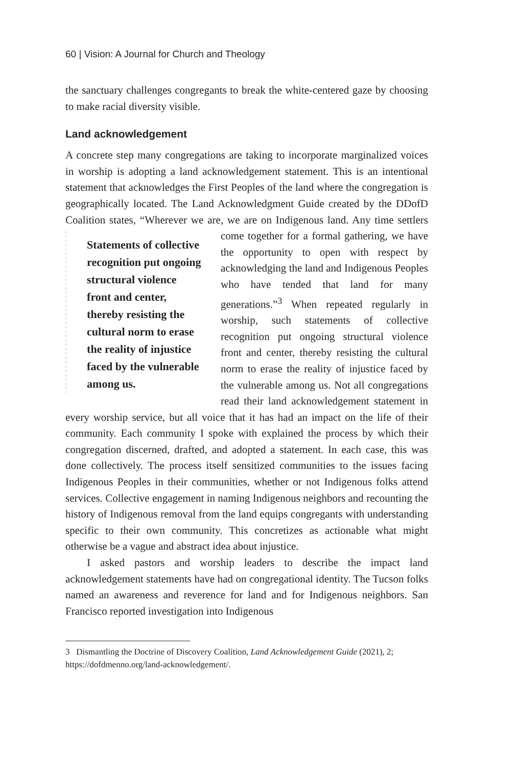60 | Vision: A Journal for Church and Theology
the sanctuary challenges congregants to break the white-centered gaze by choosing to make racial diversity visible.
Land acknowledgement
A concrete step many congregations are taking to incorporate marginalized voices in worship is adopting a land acknowledgement statement. This is an intentional statement that acknowledges the First Peoples of the land where the congregation is geographically located. The Land Acknowledgment Guide created by the DDofD Coalition states, “Wherever we are, we are on Indigenous land. Any time settlers come together for
Statements of collective recognition put ongoing structural violence front and center, thereby resisting the cultural norm to erase the reality of injustice faced by the vulnerable among us.
a formal gathering, we have the opportunity to open with respect by acknowledging the land and Indigenous Peoples who have tended that land for many generations.”<sup>3</sup> When repeated regularly in worship, such statements of collective recognition put ongoing structural violence front and center, thereby resisting the cultural norm to erase the reality of injustice faced by the vulnerable among us. Not all congregations read their land acknowledgement statement in every worship service, but all voice that it has had an impact on the life of their community. Each community I spoke with explained the process by which their congregation discerned, drafted, and adopted a statement. In each case, this was done collectively. The process itself sensitized communities to the issues facing Indigenous Peoples in their communities, whether or not Indigenous folks attend services. Collective engagement in naming Indigenous neighbors and recounting the history of Indigenous removal from the land equips congregants with understanding specific to their own community. This concretizes as actionable what might otherwise be a vague and abstract idea about injustice.
I asked pastors and worship leaders to describe the impact land acknowledgement statements have had on congregational identity. The Tucson folks named an awareness and reverence for land and for Indigenous neighbors. San Francisco reported investigation into Indigenous
3 Dismantling the Doctrine of Discovery Coalition, Land Acknowledgement Guide (2021), 2; https://dofdmenno.org/land-acknowledgement/.